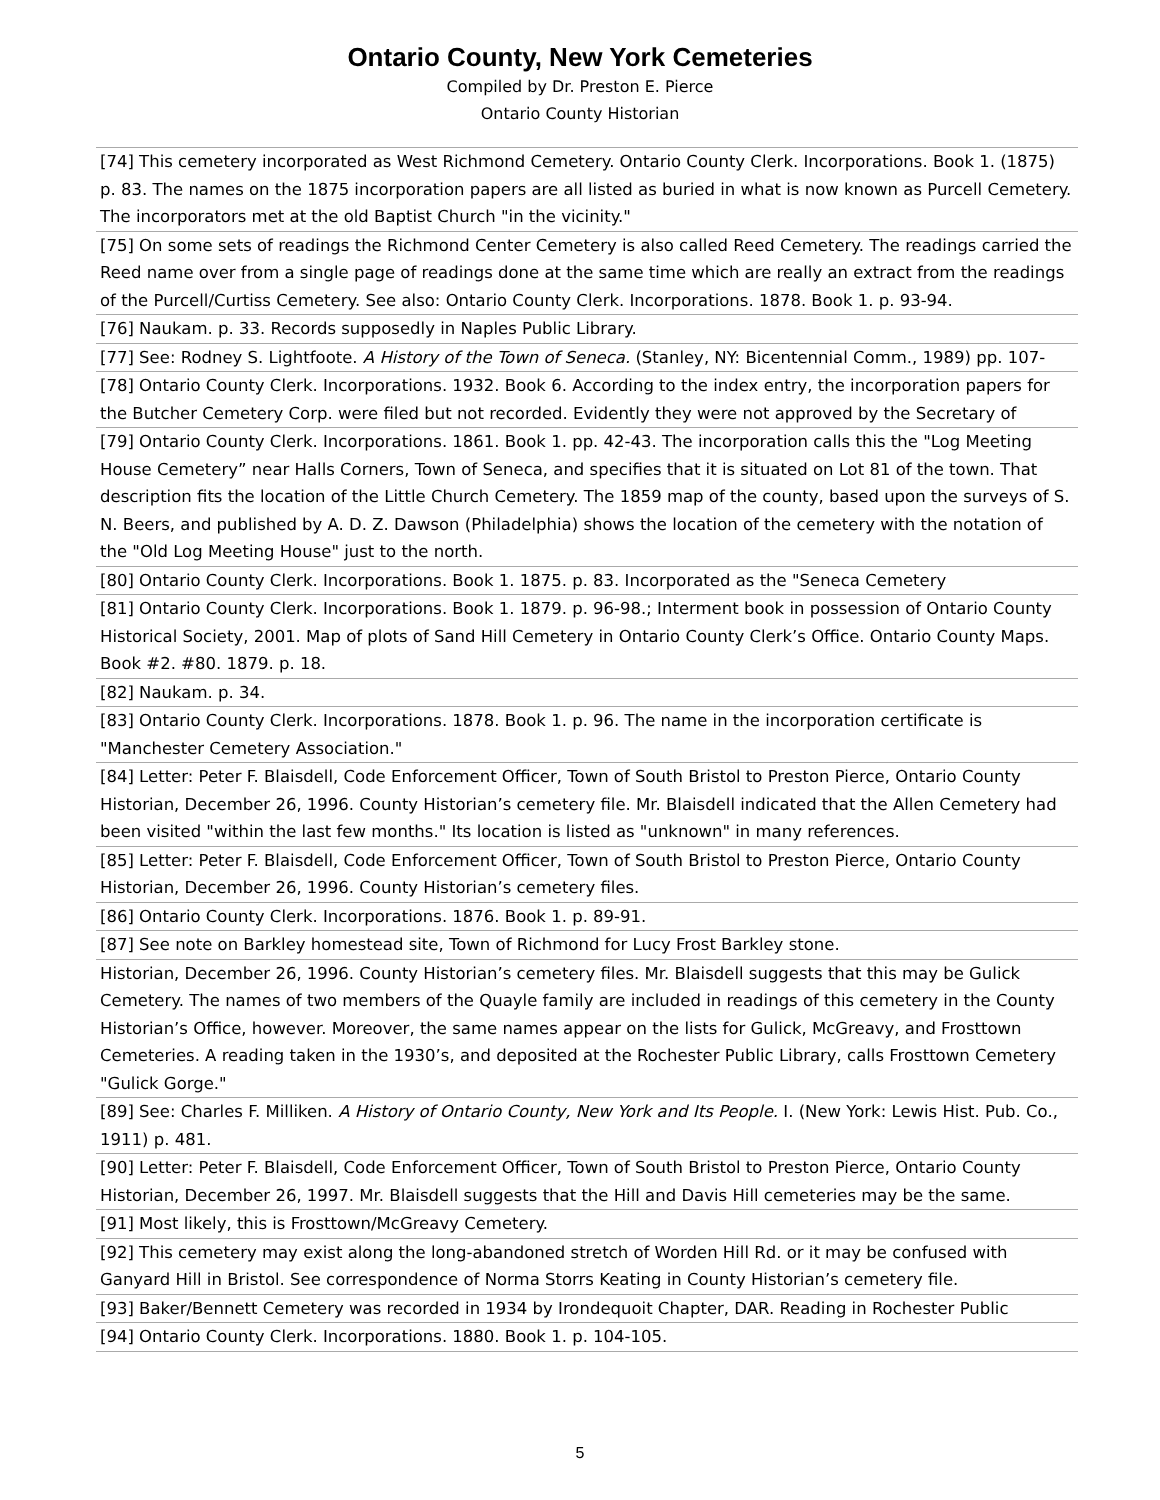Ontario County, New York Cemeteries
Compiled by Dr. Preston E. Pierce
Ontario County Historian
| [74] This cemetery incorporated as West Richmond Cemetery. Ontario County Clerk. Incorporations. Book 1. (1875) p. 83. The names on the 1875 incorporation papers are all listed as buried in what is now known as Purcell Cemetery. The incorporators met at the old Baptist Church "in the vicinity." |
| [75] On some sets of readings the Richmond Center Cemetery is also called Reed Cemetery. The readings carried the Reed name over from a single page of readings done at the same time which are really an extract from the readings of the Purcell/Curtiss Cemetery. See also: Ontario County Clerk. Incorporations. 1878. Book 1. p. 93-94. |
| [76] Naukam. p. 33. Records supposedly in Naples Public Library. |
| [77] See: Rodney S. Lightfoote. A History of the Town of Seneca. (Stanley, NY: Bicentennial Comm., 1989) pp. 107- |
| [78] Ontario County Clerk. Incorporations. 1932. Book 6. According to the index entry, the incorporation papers for the Butcher Cemetery Corp. were filed but not recorded. Evidently they were not approved by the Secretary of |
| [79] Ontario County Clerk. Incorporations. 1861. Book 1. pp. 42-43. The incorporation calls this the "Log Meeting House Cemetery” near Halls Corners, Town of Seneca, and specifies that it is situated on Lot 81 of the town. That description fits the location of the Little Church Cemetery. The 1859 map of the county, based upon the surveys of S. N. Beers, and published by A. D. Z. Dawson (Philadelphia) shows the location of the cemetery with the notation of the "Old Log Meeting House" just to the north. |
| [80] Ontario County Clerk. Incorporations. Book 1. 1875. p. 83. Incorporated as the "Seneca Cemetery |
| [81] Ontario County Clerk. Incorporations. Book 1. 1879. p. 96-98.; Interment book in possession of Ontario County Historical Society, 2001. Map of plots of Sand Hill Cemetery in Ontario County Clerk’s Office. Ontario County Maps. Book #2. #80. 1879. p. 18. |
| [82] Naukam. p. 34. |
| [83] Ontario County Clerk. Incorporations. 1878. Book 1. p. 96. The name in the incorporation certificate is "Manchester Cemetery Association." |
| [84] Letter: Peter F. Blaisdell, Code Enforcement Officer, Town of South Bristol to Preston Pierce, Ontario County Historian, December 26, 1996. County Historian’s cemetery file. Mr. Blaisdell indicated that the Allen Cemetery had been visited "within the last few months." Its location is listed as "unknown" in many references. |
| [85] Letter: Peter F. Blaisdell, Code Enforcement Officer, Town of South Bristol to Preston Pierce, Ontario County Historian, December 26, 1996. County Historian’s cemetery files. |
| [86] Ontario County Clerk. Incorporations. 1876. Book 1. p. 89-91. |
| [87] See note on Barkley homestead site, Town of Richmond for Lucy Frost Barkley stone. |
| Historian, December 26, 1996. County Historian’s cemetery files. Mr. Blaisdell suggests that this may be Gulick Cemetery. The names of two members of the Quayle family are included in readings of this cemetery in the County Historian’s Office, however. Moreover, the same names appear on the lists for Gulick, McGreavy, and Frosttown Cemeteries. A reading taken in the 1930’s, and deposited at the Rochester Public Library, calls Frosttown Cemetery "Gulick Gorge." |
| [89] See: Charles F. Milliken. A History of Ontario County, New York and Its People. I. (New York: Lewis Hist. Pub. Co., 1911) p. 481. |
| [90] Letter: Peter F. Blaisdell, Code Enforcement Officer, Town of South Bristol to Preston Pierce, Ontario County Historian, December 26, 1997. Mr. Blaisdell suggests that the Hill and Davis Hill cemeteries may be the same. |
| [91] Most likely, this is Frosttown/McGreavy Cemetery. |
| [92] This cemetery may exist along the long-abandoned stretch of Worden Hill Rd. or it may be confused with Ganyard Hill in Bristol. See correspondence of Norma Storrs Keating in County Historian’s cemetery file. |
| [93] Baker/Bennett Cemetery was recorded in 1934 by Irondequoit Chapter, DAR. Reading in Rochester Public |
| [94] Ontario County Clerk. Incorporations. 1880. Book 1. p. 104-105. |
5